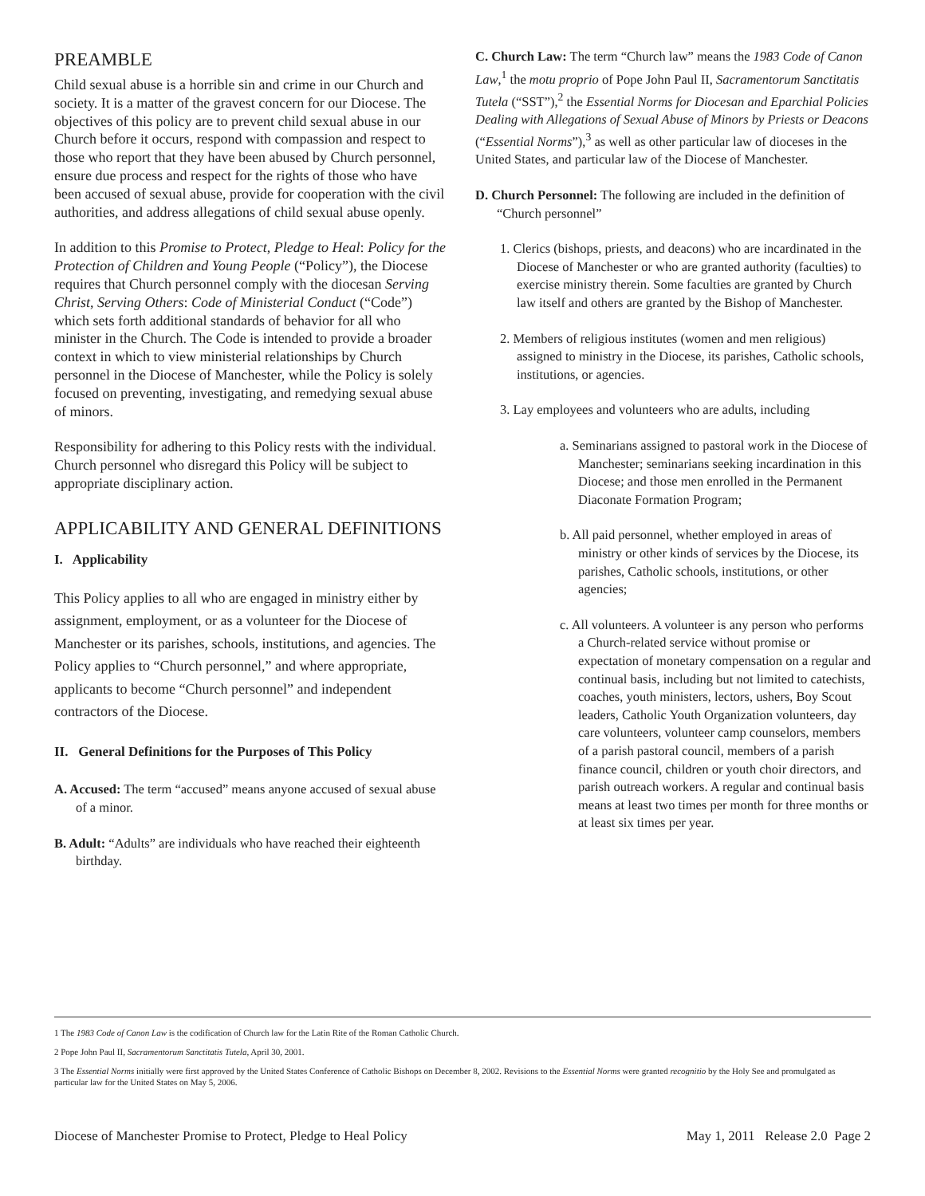PREAMBLE
Child sexual abuse is a horrible sin and crime in our Church and society. It is a matter of the gravest concern for our Diocese. The objectives of this policy are to prevent child sexual abuse in our Church before it occurs, respond with compassion and respect to those who report that they have been abused by Church personnel, ensure due process and respect for the rights of those who have been accused of sexual abuse, provide for cooperation with the civil authorities, and address allegations of child sexual abuse openly.
In addition to this Promise to Protect, Pledge to Heal: Policy for the Protection of Children and Young People (“Policy”), the Diocese requires that Church personnel comply with the diocesan Serving Christ, Serving Others: Code of Ministerial Conduct (“Code”) which sets forth additional standards of behavior for all who minister in the Church. The Code is intended to provide a broader context in which to view ministerial relationships by Church personnel in the Diocese of Manchester, while the Policy is solely focused on preventing, investigating, and remedying sexual abuse of minors.
Responsibility for adhering to this Policy rests with the individual. Church personnel who disregard this Policy will be subject to appropriate disciplinary action.
APPLICABILITY AND GENERAL DEFINITIONS
I. Applicability
This Policy applies to all who are engaged in ministry either by assignment, employment, or as a volunteer for the Diocese of Manchester or its parishes, schools, institutions, and agencies. The Policy applies to “Church personnel,” and where appropriate, applicants to become “Church personnel” and independent contractors of the Diocese.
II. General Definitions for the Purposes of This Policy
A. Accused: The term “accused” means anyone accused of sexual abuse of a minor.
B. Adult: “Adults” are individuals who have reached their eighteenth birthday.
C. Church Law: The term “Church law” means the 1983 Code of Canon Law,<sup>1</sup> the motu proprio of Pope John Paul II, Sacramentorum Sanctitatis Tutela (“SST”),<sup>2</sup> the Essential Norms for Diocesan and Eparchial Policies Dealing with Allegations of Sexual Abuse of Minors by Priests or Deacons (“Essential Norms”),<sup>3</sup> as well as other particular law of dioceses in the United States, and particular law of the Diocese of Manchester.
D. Church Personnel: The following are included in the definition of “Church personnel”
1. Clerics (bishops, priests, and deacons) who are incardinated in the Diocese of Manchester or who are granted authority (faculties) to exercise ministry therein. Some faculties are granted by Church law itself and others are granted by the Bishop of Manchester.
2. Members of religious institutes (women and men religious) assigned to ministry in the Diocese, its parishes, Catholic schools, institutions, or agencies.
3. Lay employees and volunteers who are adults, including
a. Seminarians assigned to pastoral work in the Diocese of Manchester; seminarians seeking incardination in this Diocese; and those men enrolled in the Permanent Diaconate Formation Program;
b. All paid personnel, whether employed in areas of ministry or other kinds of services by the Diocese, its parishes, Catholic schools, institutions, or other agencies;
c. All volunteers. A volunteer is any person who performs a Church-related service without promise or expectation of monetary compensation on a regular and continual basis, including but not limited to catechists, coaches, youth ministers, lectors, ushers, Boy Scout leaders, Catholic Youth Organization volunteers, day care volunteers, volunteer camp counselors, members of a parish pastoral council, members of a parish finance council, children or youth choir directors, and parish outreach workers. A regular and continual basis means at least two times per month for three months or at least six times per year.
1 The 1983 Code of Canon Law is the codification of Church law for the Latin Rite of the Roman Catholic Church.
2 Pope John Paul II, Sacramentorum Sanctitatis Tutela, April 30, 2001.
3 The Essential Norms initially were first approved by the United States Conference of Catholic Bishops on December 8, 2002. Revisions to the Essential Norms were granted recognitio by the Holy See and promulgated as particular law for the United States on May 5, 2006.
Diocese of Manchester Promise to Protect, Pledge to Heal Policy May 1, 2011 Release 2.0 Page 2